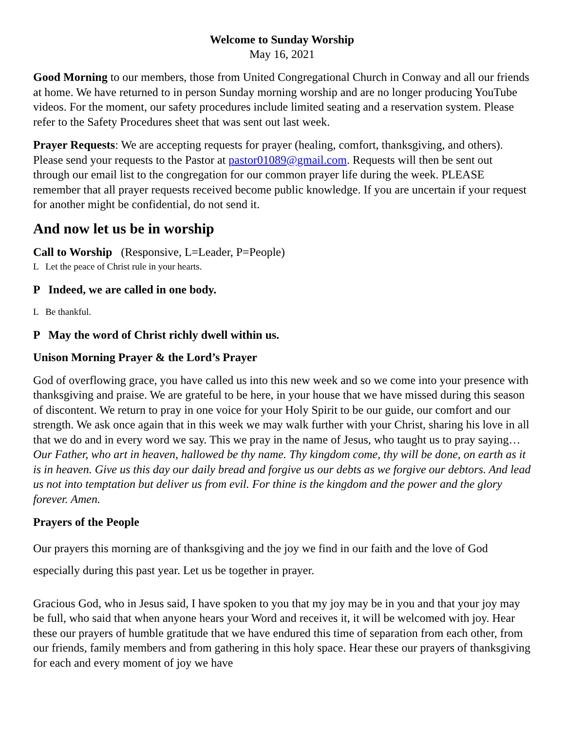Welcome to Sunday Worship
May 16, 2021
Good Morning to our members, those from United Congregational Church in Conway and all our friends at home. We have returned to in person Sunday morning worship and are no longer producing YouTube videos. For the moment, our safety procedures include limited seating and a reservation system. Please refer to the Safety Procedures sheet that was sent out last week.
Prayer Requests: We are accepting requests for prayer (healing, comfort, thanksgiving, and others). Please send your requests to the Pastor at pastor01089@gmail.com. Requests will then be sent out through our email list to the congregation for our common prayer life during the week. PLEASE remember that all prayer requests received become public knowledge. If you are uncertain if your request for another might be confidential, do not send it.
And now let us be in worship
Call to Worship (Responsive, L=Leader, P=People)
L Let the peace of Christ rule in your hearts.
P Indeed, we are called in one body.
L Be thankful.
P May the word of Christ richly dwell within us.
Unison Morning Prayer & the Lord’s Prayer
God of overflowing grace, you have called us into this new week and so we come into your presence with thanksgiving and praise. We are grateful to be here, in your house that we have missed during this season of discontent. We return to pray in one voice for your Holy Spirit to be our guide, our comfort and our strength. We ask once again that in this week we may walk further with your Christ, sharing his love in all that we do and in every word we say. This we pray in the name of Jesus, who taught us to pray saying…Our Father, who art in heaven, hallowed be thy name. Thy kingdom come, thy will be done, on earth as it is in heaven. Give us this day our daily bread and forgive us our debts as we forgive our debtors. And lead us not into temptation but deliver us from evil. For thine is the kingdom and the power and the glory forever. Amen.
Prayers of the People
Our prayers this morning are of thanksgiving and the joy we find in our faith and the love of God especially during this past year. Let us be together in prayer.
Gracious God, who in Jesus said, I have spoken to you that my joy may be in you and that your joy may be full, who said that when anyone hears your Word and receives it, it will be welcomed with joy. Hear these our prayers of humble gratitude that we have endured this time of separation from each other, from our friends, family members and from gathering in this holy space. Hear these our prayers of thanksgiving for each and every moment of joy we have